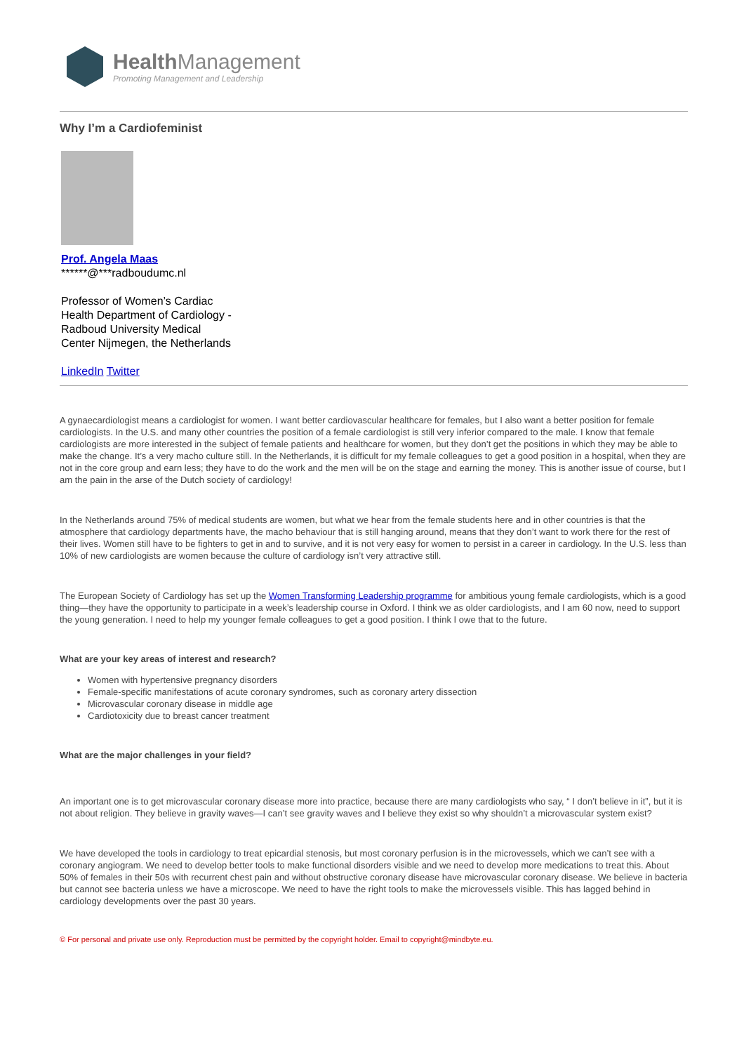Health Management
Promoting Management and Leadership
Why I’m a Cardiofeminist
Prof. Angela Maas
******@***radboudumc.nl
Professor of Women’s Cardiac
Health Department of Cardiology -
Radboud University Medical
Center Nijmegen, the Netherlands
LinkedIn Twitter
A gynaecardiologist means a cardiologist for women. I want better cardiovascular healthcare for females, but I also want a better position for female cardiologists. In the U.S. and many other countries the position of a female cardiologist is still very inferior compared to the male. I know that female cardiologists are more interested in the subject of female patients and healthcare for women, but they don’t get the positions in which they may be able to make the change. It’s a very macho culture still. In the Netherlands, it is difficult for my female colleagues to get a good position in a hospital, when they are not in the core group and earn less; they have to do the work and the men will be on the stage and earning the money. This is another issue of course, but I am the pain in the arse of the Dutch society of cardiology!
In the Netherlands around 75% of medical students are women, but what we hear from the female students here and in other countries is that the atmosphere that cardiology departments have, the macho behaviour that is still hanging around, means that they don’t want to work there for the rest of their lives. Women still have to be fighters to get in and to survive, and it is not very easy for women to persist in a career in cardiology. In the U.S. less than 10% of new cardiologists are women because the culture of cardiology isn’t very attractive still.
The European Society of Cardiology has set up the Women Transforming Leadership programme for ambitious young female cardiologists, which is a good thing—they have the opportunity to participate in a week’s leadership course in Oxford. I think we as older cardiologists, and I am 60 now, need to support the young generation. I need to help my younger female colleagues to get a good position. I think I owe that to the future.
What are your key areas of interest and research?
Women with hypertensive pregnancy disorders
Female-specific manifestations of acute coronary syndromes, such as coronary artery dissection
Microvascular coronary disease in middle age
Cardiotoxicity due to breast cancer treatment
What are the major challenges in your field?
An important one is to get microvascular coronary disease more into practice, because there are many cardiologists who say, “ I don’t believe in it”, but it is not about religion. They believe in gravity waves—I can’t see gravity waves and I believe they exist so why shouldn’t a microvascular system exist?
We have developed the tools in cardiology to treat epicardial stenosis, but most coronary perfusion is in the microvessels, which we can’t see with a coronary angiogram. We need to develop better tools to make functional disorders visible and we need to develop more medications to treat this. About 50% of females in their 50s with recurrent chest pain and without obstructive coronary disease have microvascular coronary disease. We believe in bacteria but cannot see bacteria unless we have a microscope. We need to have the right tools to make the microvessels visible. This has lagged behind in cardiology developments over the past 30 years.
© For personal and private use only. Reproduction must be permitted by the copyright holder. Email to copyright@mindbyte.eu.